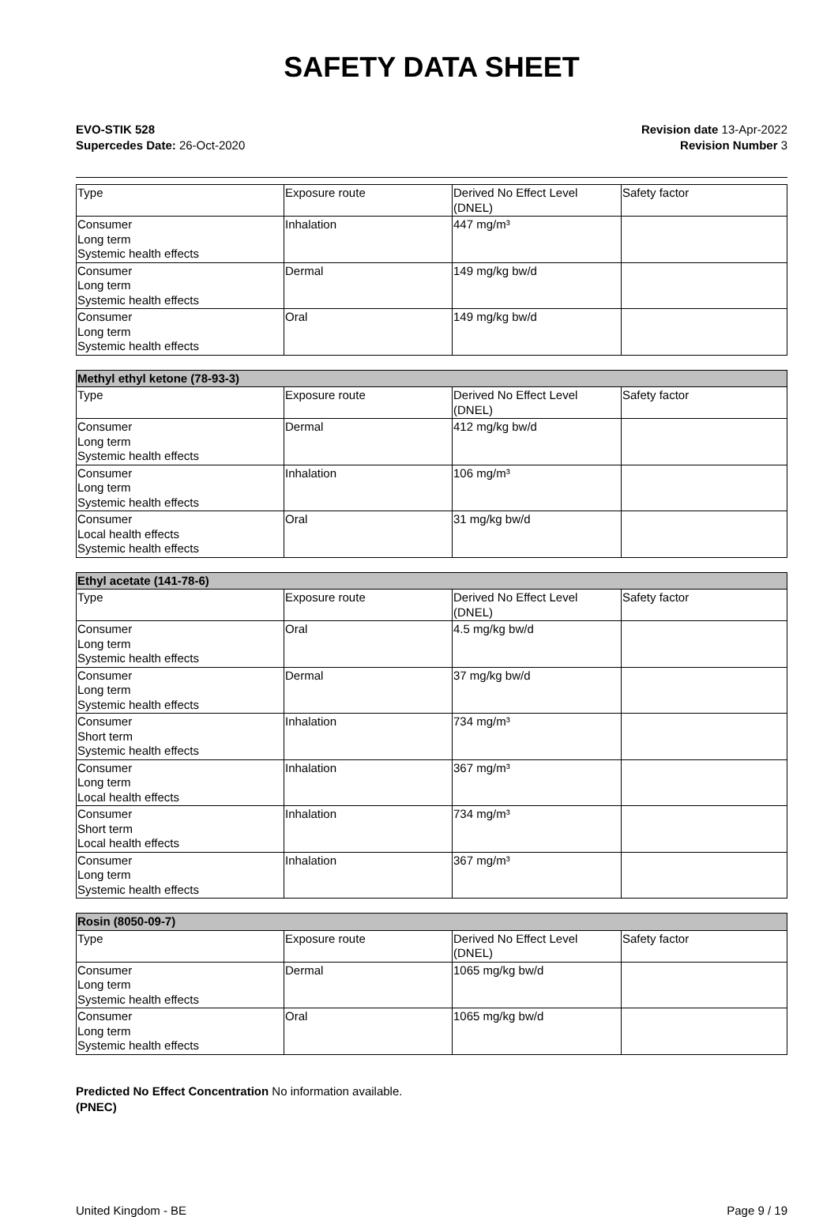SAFETY DATA SHEET
EVO-STIK 528
Supercedes Date: 26-Oct-2020
Revision date 13-Apr-2022
Revision Number 3
| Type | Exposure route | Derived No Effect Level (DNEL) | Safety factor |
| Consumer Long term Systemic health effects | Inhalation | 447 mg/m³ | |
| Consumer Long term Systemic health effects | Dermal | 149 mg/kg bw/d | |
| Consumer Long term Systemic health effects | Oral | 149 mg/kg bw/d | |
| Methyl ethyl ketone (78-93-3) | | | |
| Type | Exposure route | Derived No Effect Level (DNEL) | Safety factor |
| Consumer Long term Systemic health effects | Dermal | 412 mg/kg bw/d | |
| Consumer Long term Systemic health effects | Inhalation | 106 mg/m³ | |
| Consumer Local health effects Systemic health effects | Oral | 31 mg/kg bw/d | |
| Ethyl acetate (141-78-6) | | | |
| Type | Exposure route | Derived No Effect Level (DNEL) | Safety factor |
| Consumer Long term Systemic health effects | Oral | 4.5 mg/kg bw/d | |
| Consumer Long term Systemic health effects | Dermal | 37 mg/kg bw/d | |
| Consumer Short term Systemic health effects | Inhalation | 734 mg/m³ | |
| Consumer Long term Local health effects | Inhalation | 367 mg/m³ | |
| Consumer Short term Local health effects | Inhalation | 734 mg/m³ | |
| Consumer Long term Systemic health effects | Inhalation | 367 mg/m³ | |
| Rosin (8050-09-7) | | | |
| Type | Exposure route | Derived No Effect Level (DNEL) | Safety factor |
| Consumer Long term Systemic health effects | Dermal | 1065 mg/kg bw/d | |
| Consumer Long term Systemic health effects | Oral | 1065 mg/kg bw/d | |
Predicted No Effect Concentration No information available.
(PNEC)
United Kingdom - BE Page 9 / 19